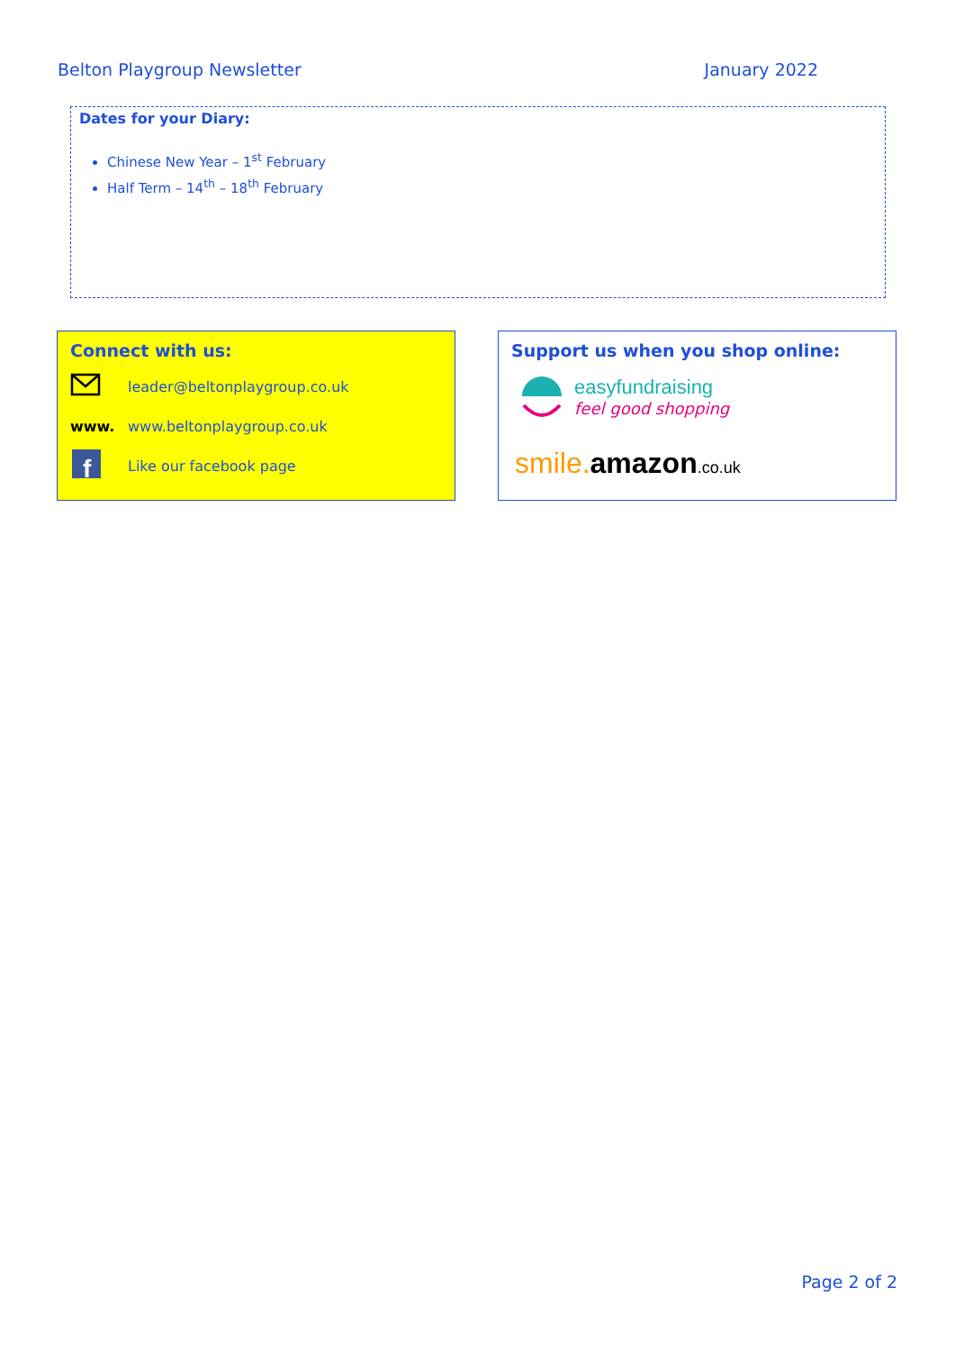Belton Playgroup Newsletter January 2022
Dates for your Diary:
Chinese New Year – 1<sup>st</sup> February
Half Term – 14<sup>th</sup> – 18<sup>th</sup> February
Connect with us:
leader@beltonplaygroup.co.uk
www. www.beltonplaygroup.co.uk
f
Like our facebook page
Support us when you shop online:
easyfundraising
feel good shopping
smile. amazon.co.uk
Page 2 of 2